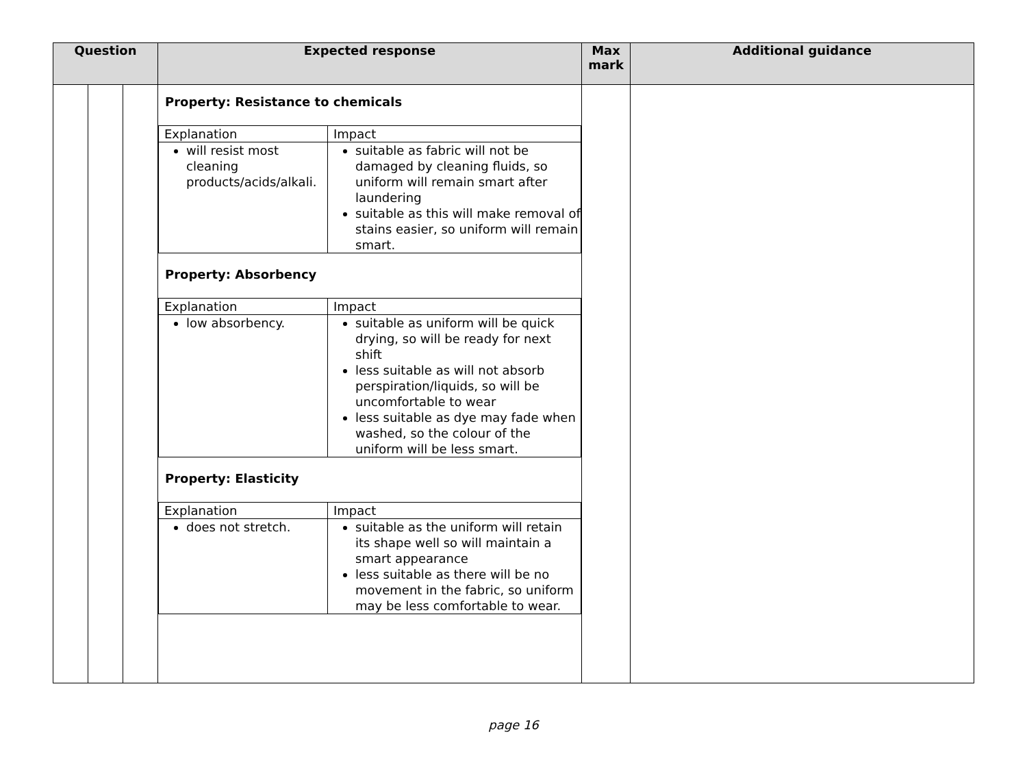| Question | | | Expected response | Max mark | Additional guidance |
| --- | --- | --- | --- | --- | --- |
| | | | Property: Resistance to chemicals / Explanation / Impact / / will resist most cleaning products/acids/alkali. / suitable as fabric will not be damaged by cleaning fluids, so uniform will remain smart after laundering suitable as this will make removal of stains easier, so uniform will remain smart. / Property: Absorbency / Explanation / Impact / / low absorbency. / suitable as uniform will be quick drying, so will be ready for next shift less suitable as will not absorb perspiration/liquids, so will be uncomfortable to wear less suitable as dye may fade when washed, so the colour of the uniform will be less smart. / Property: Elasticity / Explanation / Impact / / does not stretch. / suitable as the uniform will retain its shape well so will maintain a smart appearance less suitable as there will be no movement in the fabric, so uniform may be less comfortable to wear. / | | |
page 16